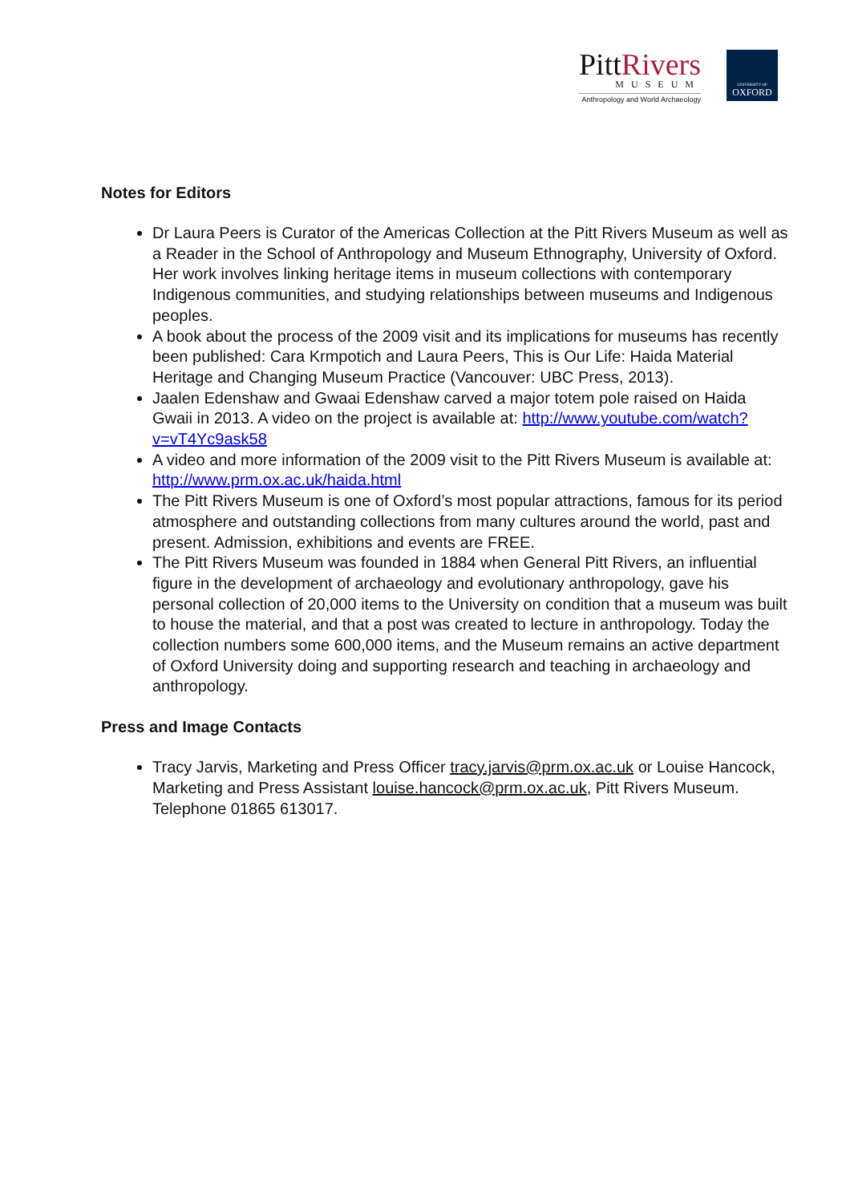PittRivers
MUSEUM
Anthropology and World Archaeology
UNIVERSITY OF
OXFORD
Notes for Editors
Dr Laura Peers is Curator of the Americas Collection at the Pitt Rivers Museum as well as a Reader in the School of Anthropology and Museum Ethnography, University of Oxford. Her work involves linking heritage items in museum collections with contemporary Indigenous communities, and studying relationships between museums and Indigenous peoples.
A book about the process of the 2009 visit and its implications for museums has recently been published: Cara Krmpotich and Laura Peers, This is Our Life: Haida Material Heritage and Changing Museum Practice (Vancouver: UBC Press, 2013).
Jaalen Edenshaw and Gwaai Edenshaw carved a major totem pole raised on Haida Gwaii in 2013. A video on the project is available at: http://www.youtube.com/watch?v=vT4Yc9ask58
A video and more information of the 2009 visit to the Pitt Rivers Museum is available at: http://www.prm.ox.ac.uk/haida.html
The Pitt Rivers Museum is one of Oxford’s most popular attractions, famous for its period atmosphere and outstanding collections from many cultures around the world, past and present. Admission, exhibitions and events are FREE.
The Pitt Rivers Museum was founded in 1884 when General Pitt Rivers, an influential figure in the development of archaeology and evolutionary anthropology, gave his personal collection of 20,000 items to the University on condition that a museum was built to house the material, and that a post was created to lecture in anthropology. Today the collection numbers some 600,000 items, and the Museum remains an active department of Oxford University doing and supporting research and teaching in archaeology and anthropology.
Press and Image Contacts
Tracy Jarvis, Marketing and Press Officer tracy.jarvis@prm.ox.ac.uk or Louise Hancock, Marketing and Press Assistant louise.hancock@prm.ox.ac.uk, Pitt Rivers Museum. Telephone 01865 613017.